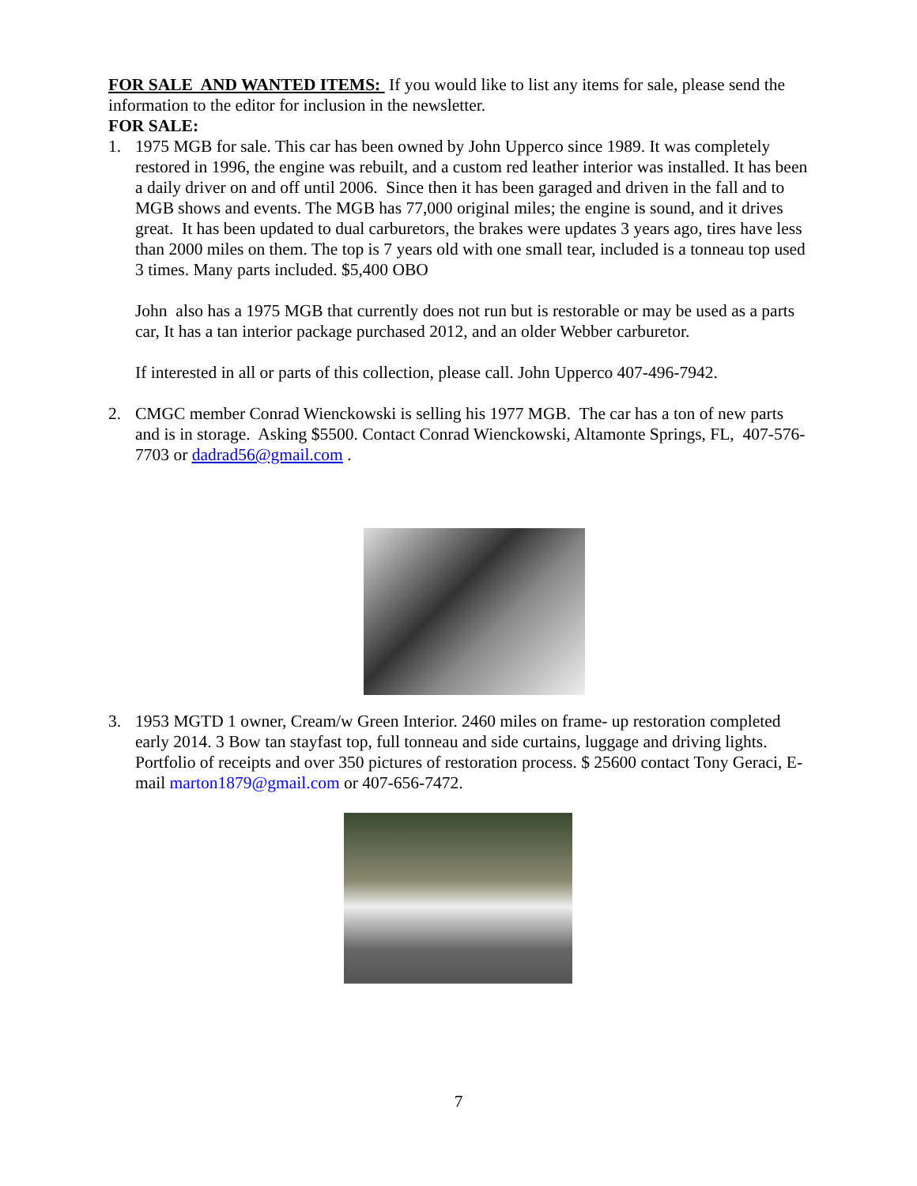FOR SALE AND WANTED ITEMS: If you would like to list any items for sale, please send the information to the editor for inclusion in the newsletter.
FOR SALE:
1. 1975 MGB for sale. This car has been owned by John Upperco since 1989. It was completely restored in 1996, the engine was rebuilt, and a custom red leather interior was installed. It has been a daily driver on and off until 2006. Since then it has been garaged and driven in the fall and to MGB shows and events. The MGB has 77,000 original miles; the engine is sound, and it drives great. It has been updated to dual carburetors, the brakes were updates 3 years ago, tires have less than 2000 miles on them. The top is 7 years old with one small tear, included is a tonneau top used 3 times. Many parts included. $5,400 OBO
John also has a 1975 MGB that currently does not run but is restorable or may be used as a parts car, It has a tan interior package purchased 2012, and an older Webber carburetor.
If interested in all or parts of this collection, please call. John Upperco 407-496-7942.
2. CMGC member Conrad Wienckowski is selling his 1977 MGB. The car has a ton of new parts and is in storage. Asking $5500. Contact Conrad Wienckowski, Altamonte Springs, FL, 407-576-7703 or dadrad56@gmail.com .
3. 1953 MGTD 1 owner, Cream/w Green Interior. 2460 miles on frame- up restoration completed early 2014. 3 Bow tan stayfast top, full tonneau and side curtains, luggage and driving lights. Portfolio of receipts and over 350 pictures of restoration process. $ 25600 contact Tony Geraci, E-mail marton1879@gmail.com or 407-656-7472.
7